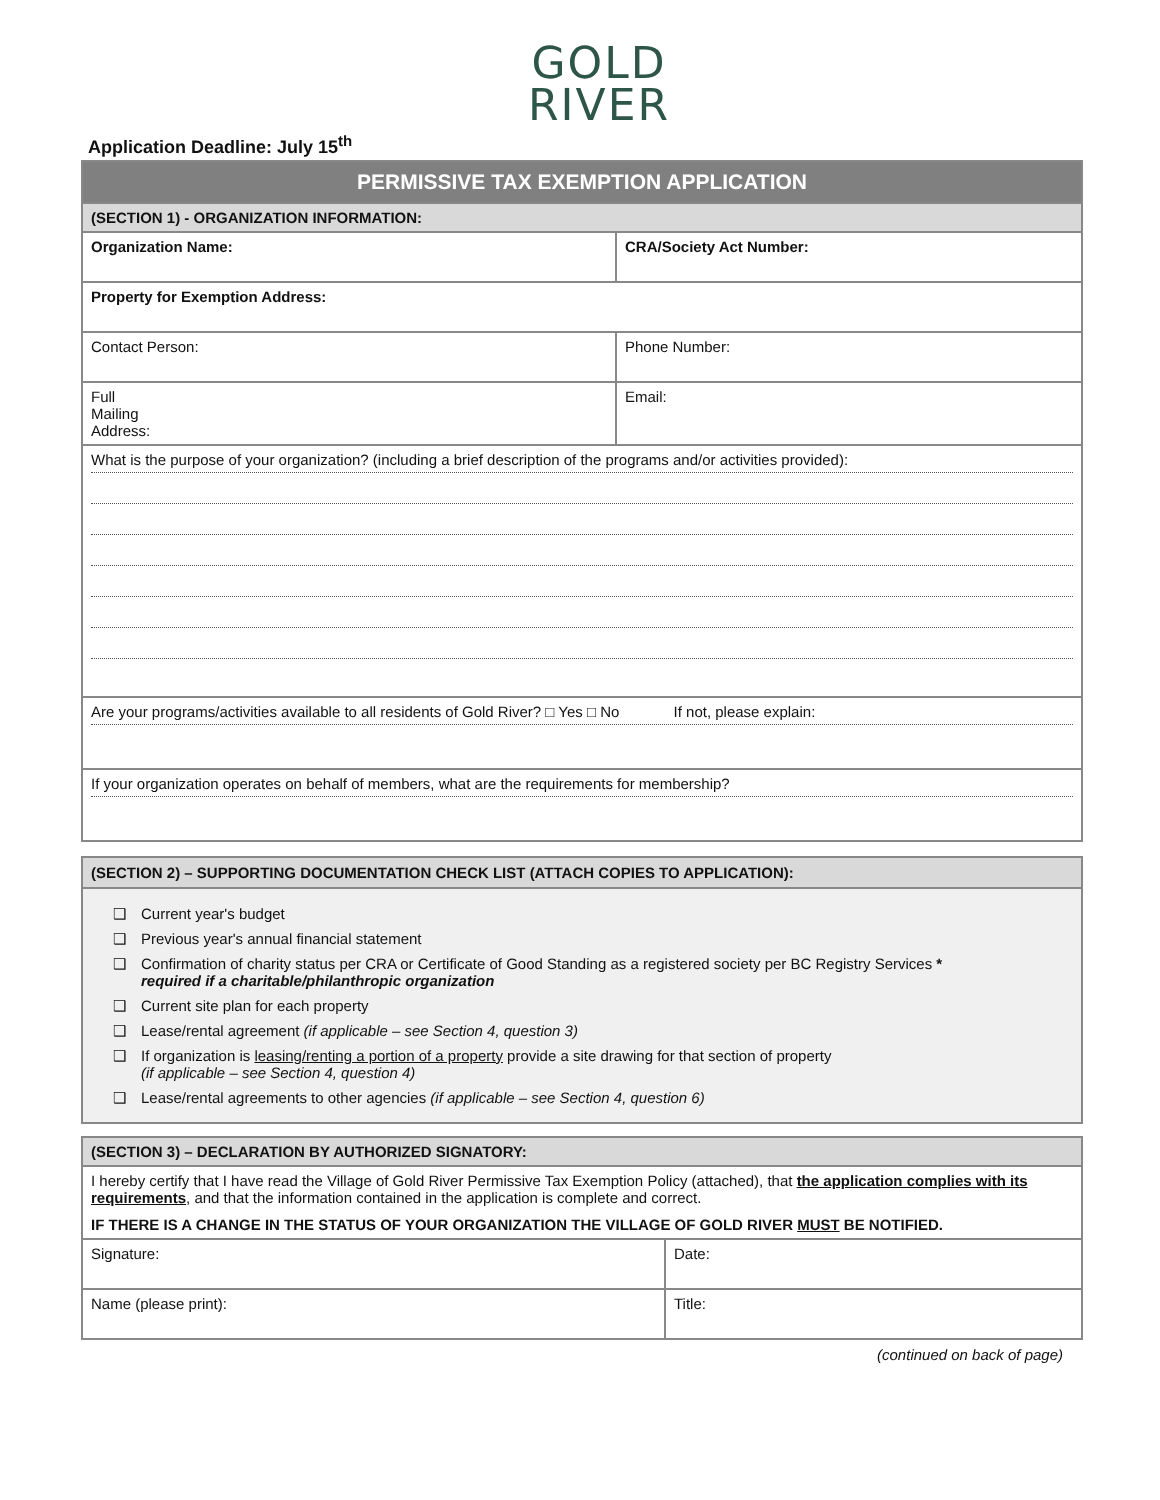GOLD
RIVER
Application Deadline: July 15<sup>th</sup>
| PERMISSIVE TAX EXEMPTION APPLICATION | |
| --- | --- |
| (SECTION 1) - ORGANIZATION INFORMATION: | |
| Organization Name: | CRA/Society Act Number: |
| Property for Exemption Address: | |
| Contact Person: | Phone Number: |
| Full Mailing Address: | Email: |
| What is the purpose of your organization? (including a brief description of the programs and/or activities provided): | |
| Are your programs/activities available to all residents of Gold River? □ Yes □ No If not, please explain: | |
| If your organization operates on behalf of members, what are the requirements for membership? | |
(SECTION 2) – SUPPORTING DOCUMENTATION CHECK LIST (ATTACH COPIES TO APPLICATION):
❑ Current year's budget
❑ Previous year's annual financial statement
❑ Confirmation of charity status per CRA or Certificate of Good Standing as a registered society per BC Registry Services *
required if a charitable/philanthropic organization
❑ Current site plan for each property
❑ Lease/rental agreement (if applicable – see Section 4, question 3)
❑ If organization is leasing/renting a portion of a property provide a site drawing for that section of property
(if applicable – see Section 4, question 4)
❑ Lease/rental agreements to other agencies (if applicable – see Section 4, question 6)
| (SECTION 3) – DECLARATION BY AUTHORIZED SIGNATORY: | |
| I hereby certify that I have read the Village of Gold River Permissive Tax Exemption Policy (attached), that the application complies with its requirements , and that the information contained in the application is complete and correct. IF THERE IS A CHANGE IN THE STATUS OF YOUR ORGANIZATION THE VILLAGE OF GOLD RIVER MUST BE NOTIFIED. | |
| Signature: | Date: |
| Name (please print): | Title: |
(continued on back of page)